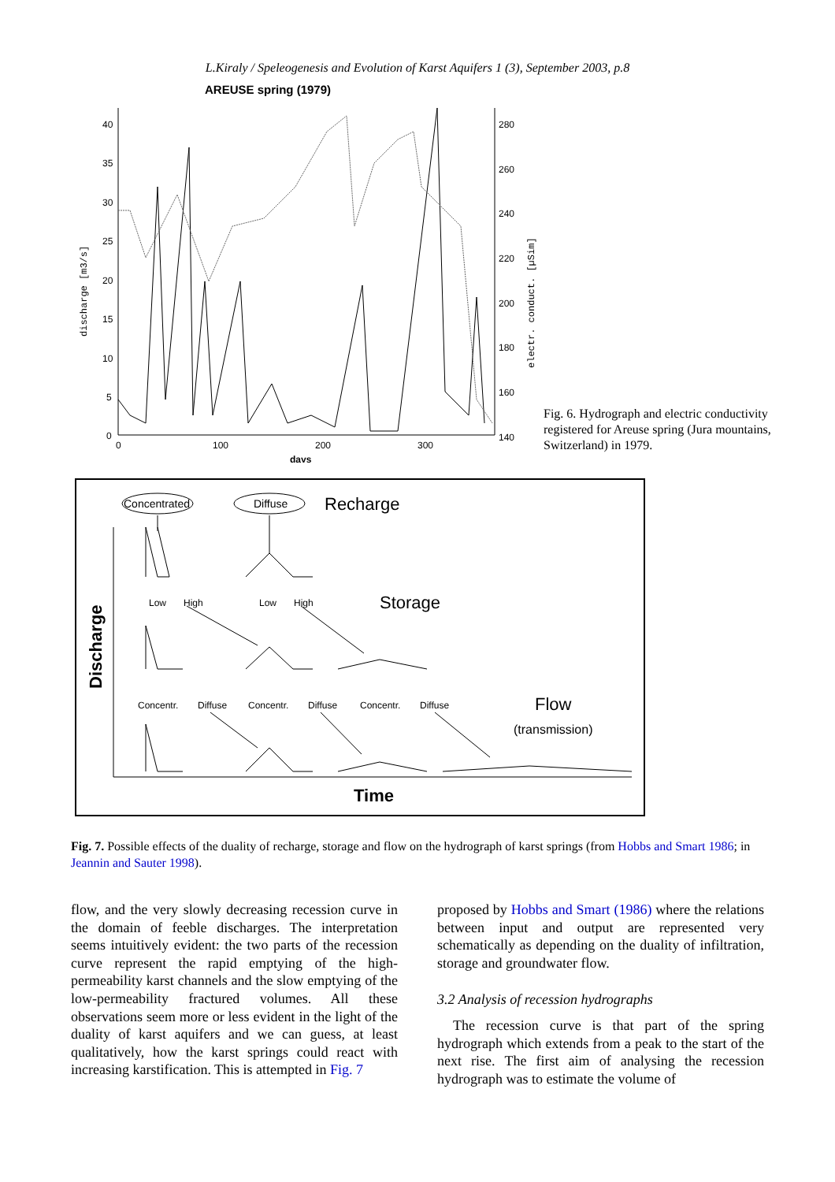L.Kiraly / Speleogenesis and Evolution of Karst Aquifers 1 (3), September 2003, p.8
AREUSE spring (1979)
40
35
30
25
20
15
10
5
0
280
260
240
220
200
180
160
140
0
100
200
300
days
discharge [m3/s]
electr. conduct. [µSim]
Fig. 6. Hydrograph and electric conductivity registered for Areuse spring (Jura mountains, Switzerland) in 1979.
Concentrated
Diffuse
Recharge
Low
High
Low
High
Storage
Concentr.
Diffuse
Concentr.
Diffuse
Concentr.
Diffuse
Flow
(transmission)
Discharge
Time
Fig. 7. Possible effects of the duality of recharge, storage and flow on the hydrograph of karst springs (from Hobbs and Smart 1986; in Jeannin and Sauter 1998).
flow, and the very slowly decreasing recession curve in the domain of feeble discharges. The interpretation seems intuitively evident: the two parts of the recession curve represent the rapid emptying of the high-permeability karst channels and the slow emptying of the low-permeability fractured volumes. All these observations seem more or less evident in the light of the duality of karst aquifers and we can guess, at least qualitatively, how the karst springs could react with increasing karstification. This is attempted in Fig. 7
proposed by Hobbs and Smart (1986) where the relations between input and output are represented very schematically as depending on the duality of infiltration, storage and groundwater flow.
3.2 Analysis of recession hydrographs
The recession curve is that part of the spring hydrograph which extends from a peak to the start of the next rise. The first aim of analysing the recession hydrograph was to estimate the volume of